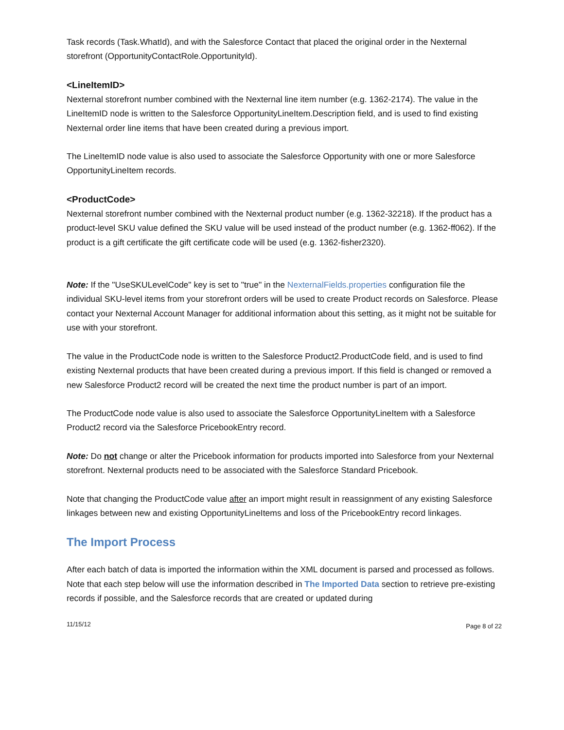Task records (Task.WhatId), and with the Salesforce Contact that placed the original order in the Nexternal storefront (OpportunityContactRole.OpportunityId).
<LineItemID>
Nexternal storefront number combined with the Nexternal line item number (e.g. 1362-2174). The value in the LineItemID node is written to the Salesforce OpportunityLineItem.Description field, and is used to find existing Nexternal order line items that have been created during a previous import.
The LineItemID node value is also used to associate the Salesforce Opportunity with one or more Salesforce OpportunityLineItem records.
<ProductCode>
Nexternal storefront number combined with the Nexternal product number (e.g. 1362-32218). If the product has a product-level SKU value defined the SKU value will be used instead of the product number (e.g. 1362-ff062). If the product is a gift certificate the gift certificate code will be used (e.g. 1362-fisher2320).
Note: If the "UseSKULevelCode" key is set to "true" in the NexternalFields.properties configuration file the individual SKU-level items from your storefront orders will be used to create Product records on Salesforce. Please contact your Nexternal Account Manager for additional information about this setting, as it might not be suitable for use with your storefront.
The value in the ProductCode node is written to the Salesforce Product2.ProductCode field, and is used to find existing Nexternal products that have been created during a previous import. If this field is changed or removed a new Salesforce Product2 record will be created the next time the product number is part of an import.
The ProductCode node value is also used to associate the Salesforce OpportunityLineItem with a Salesforce Product2 record via the Salesforce PricebookEntry record.
Note: Do not change or alter the Pricebook information for products imported into Salesforce from your Nexternal storefront. Nexternal products need to be associated with the Salesforce Standard Pricebook.
Note that changing the ProductCode value after an import might result in reassignment of any existing Salesforce linkages between new and existing OpportunityLineItems and loss of the PricebookEntry record linkages.
The Import Process
After each batch of data is imported the information within the XML document is parsed and processed as follows. Note that each step below will use the information described in The Imported Data section to retrieve pre-existing records if possible, and the Salesforce records that are created or updated during
11/15/12 Page 8 of 22